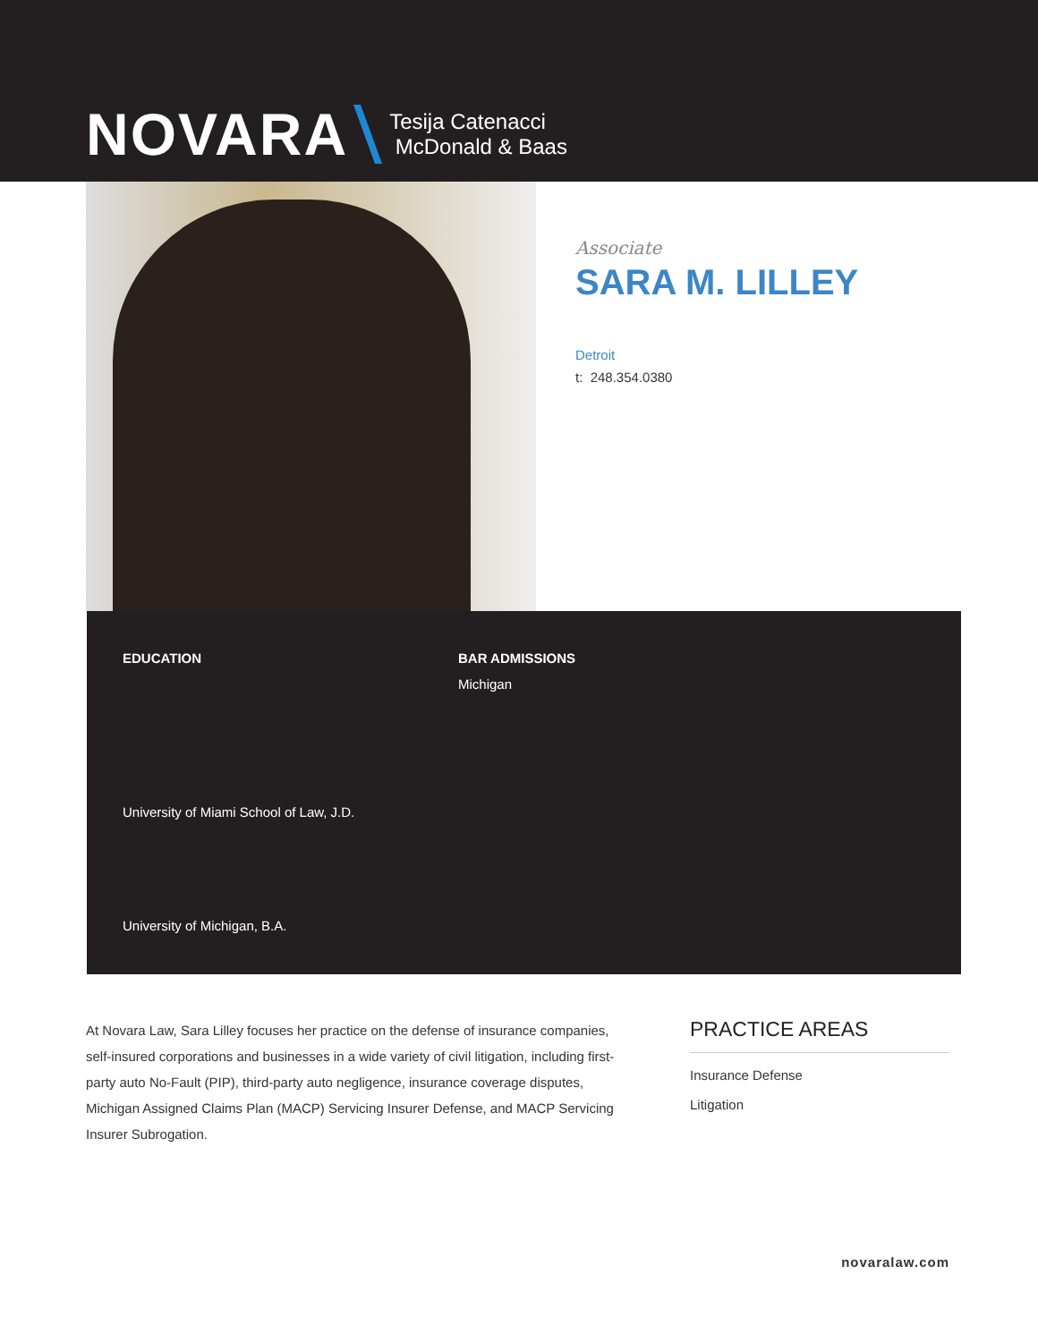NOVARA Tesija Catenacci
McDonald & Baas
Associate
SARA M. LILLEY
Detroit
t: 248.354.0380
EDUCATION
University of Miami School of Law, J.D.
University of Michigan, B.A.
BAR ADMISSIONS
Michigan
At Novara Law, Sara Lilley focuses her practice on the defense of insurance companies, self-insured corporations and businesses in a wide variety of civil litigation, including first-party auto No-Fault (PIP), third-party auto negligence, insurance coverage disputes, Michigan Assigned Claims Plan (MACP) Servicing Insurer Defense, and MACP Servicing Insurer Subrogation.
PRACTICE AREAS
Insurance Defense
Litigation
novaralaw.com